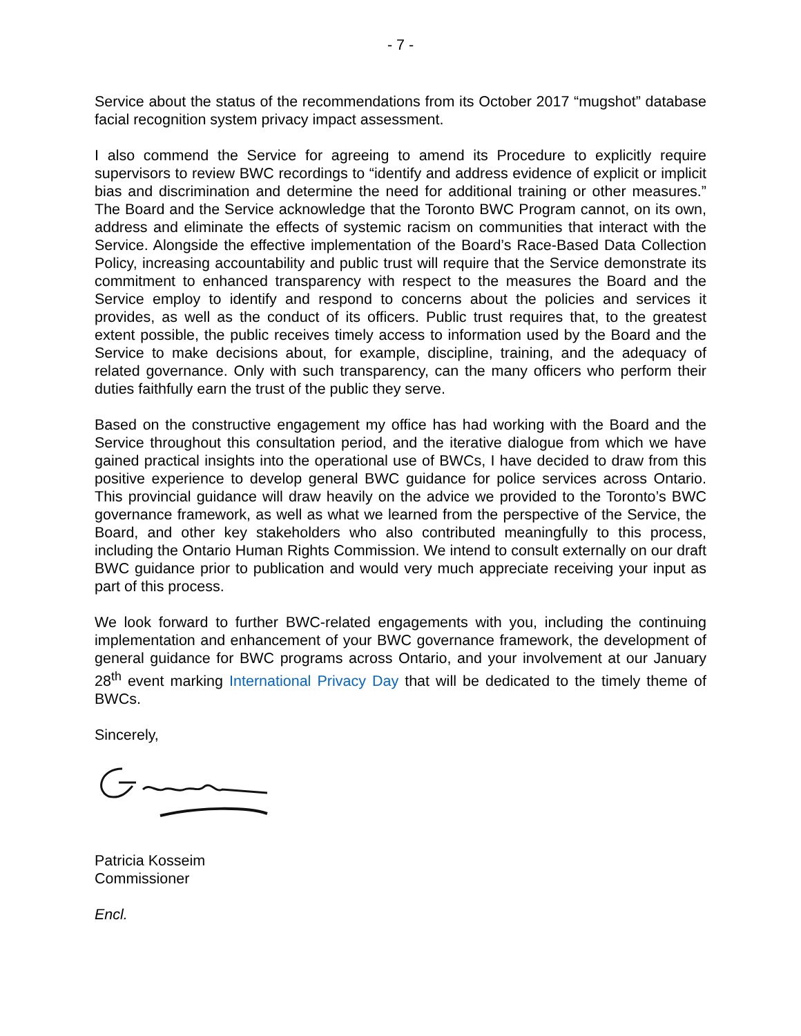- 7 -
Service about the status of the recommendations from its October 2017 “mugshot” database facial recognition system privacy impact assessment.
I also commend the Service for agreeing to amend its Procedure to explicitly require supervisors to review BWC recordings to “identify and address evidence of explicit or implicit bias and discrimination and determine the need for additional training or other measures.” The Board and the Service acknowledge that the Toronto BWC Program cannot, on its own, address and eliminate the effects of systemic racism on communities that interact with the Service. Alongside the effective implementation of the Board’s Race-Based Data Collection Policy, increasing accountability and public trust will require that the Service demonstrate its commitment to enhanced transparency with respect to the measures the Board and the Service employ to identify and respond to concerns about the policies and services it provides, as well as the conduct of its officers. Public trust requires that, to the greatest extent possible, the public receives timely access to information used by the Board and the Service to make decisions about, for example, discipline, training, and the adequacy of related governance. Only with such transparency, can the many officers who perform their duties faithfully earn the trust of the public they serve.
Based on the constructive engagement my office has had working with the Board and the Service throughout this consultation period, and the iterative dialogue from which we have gained practical insights into the operational use of BWCs, I have decided to draw from this positive experience to develop general BWC guidance for police services across Ontario. This provincial guidance will draw heavily on the advice we provided to the Toronto’s BWC governance framework, as well as what we learned from the perspective of the Service, the Board, and other key stakeholders who also contributed meaningfully to this process, including the Ontario Human Rights Commission. We intend to consult externally on our draft BWC guidance prior to publication and would very much appreciate receiving your input as part of this process.
We look forward to further BWC-related engagements with you, including the continuing implementation and enhancement of your BWC governance framework, the development of general guidance for BWC programs across Ontario, and your involvement at our January 28<sup>th</sup> event marking International Privacy Day that will be dedicated to the timely theme of BWCs.
Sincerely,
Patricia Kosseim
Commissioner
Encl.